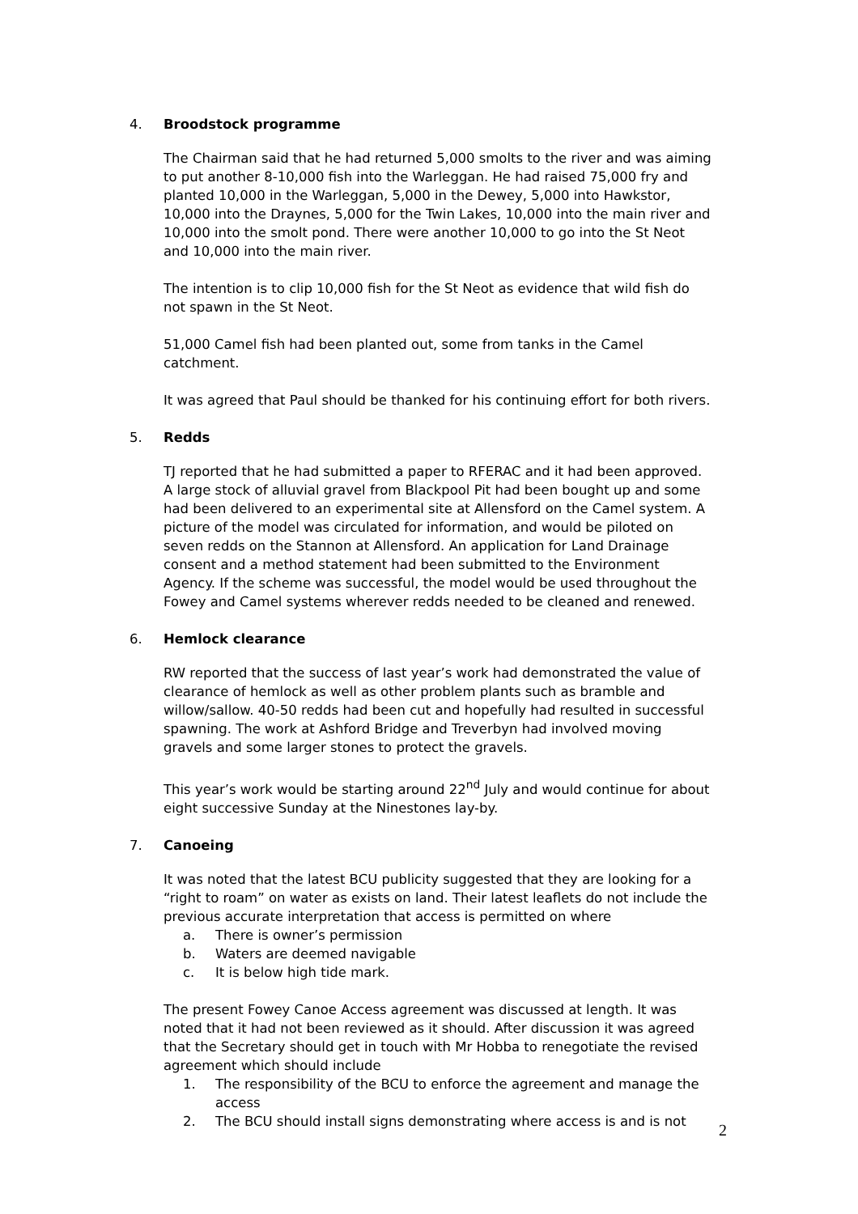4. Broodstock programme
The Chairman said that he had returned 5,000 smolts to the river and was aiming to put another 8-10,000 fish into the Warleggan. He had raised 75,000 fry and planted 10,000 in the Warleggan, 5,000 in the Dewey, 5,000 into Hawkstor, 10,000 into the Draynes, 5,000 for the Twin Lakes, 10,000 into the main river and 10,000 into the smolt pond. There were another 10,000 to go into the St Neot and 10,000 into the main river.
The intention is to clip 10,000 fish for the St Neot as evidence that wild fish do not spawn in the St Neot.
51,000 Camel fish had been planted out, some from tanks in the Camel catchment.
It was agreed that Paul should be thanked for his continuing effort for both rivers.
5. Redds
TJ reported that he had submitted a paper to RFERAC and it had been approved. A large stock of alluvial gravel from Blackpool Pit had been bought up and some had been delivered to an experimental site at Allensford on the Camel system. A picture of the model was circulated for information, and would be piloted on seven redds on the Stannon at Allensford. An application for Land Drainage consent and a method statement had been submitted to the Environment Agency. If the scheme was successful, the model would be used throughout the Fowey and Camel systems wherever redds needed to be cleaned and renewed.
6. Hemlock clearance
RW reported that the success of last year’s work had demonstrated the value of clearance of hemlock as well as other problem plants such as bramble and willow/sallow. 40-50 redds had been cut and hopefully had resulted in successful spawning. The work at Ashford Bridge and Treverbyn had involved moving gravels and some larger stones to protect the gravels.
This year’s work would be starting around 22<sup>nd</sup> July and would continue for about eight successive Sunday at the Ninestones lay-by.
7. Canoeing
It was noted that the latest BCU publicity suggested that they are looking for a “right to roam” on water as exists on land. Their latest leaflets do not include the previous accurate interpretation that access is permitted on where
a. There is owner’s permission
b. Waters are deemed navigable
c. It is below high tide mark.
The present Fowey Canoe Access agreement was discussed at length. It was noted that it had not been reviewed as it should. After discussion it was agreed that the Secretary should get in touch with Mr Hobba to renegotiate the revised agreement which should include
1. The responsibility of the BCU to enforce the agreement and manage the access
2. The BCU should install signs demonstrating where access is and is not
2